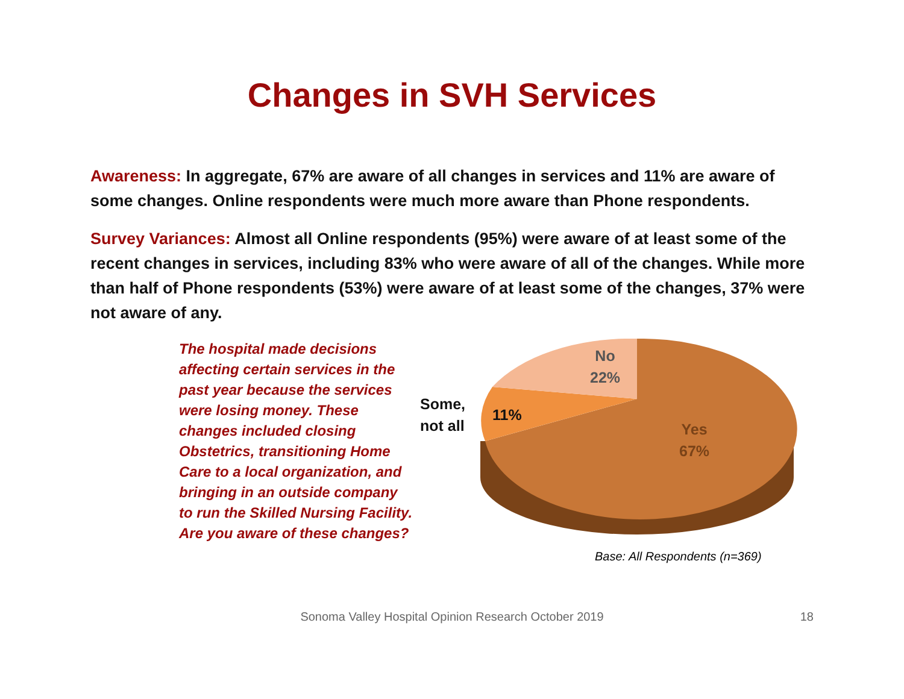Changes in SVH Services
Awareness: In aggregate, 67% are aware of all changes in services and 11% are aware of some changes. Online respondents were much more aware than Phone respondents.
Survey Variances: Almost all Online respondents (95%) were aware of at least some of the recent changes in services, including 83% who were aware of all of the changes. While more than half of Phone respondents (53%) were aware of at least some of the changes, 37% were not aware of any.
The hospital made decisions affecting certain services in the past year because the services were losing money. These changes included closing Obstetrics, transitioning Home Care to a local organization, and bringing in an outside company to run the Skilled Nursing Facility. Are you aware of these changes?
No
22%
Some,
not all
11%
Yes
67%
Base: All Respondents (n=369)
Sonoma Valley Hospital Opinion Research October 2019 18